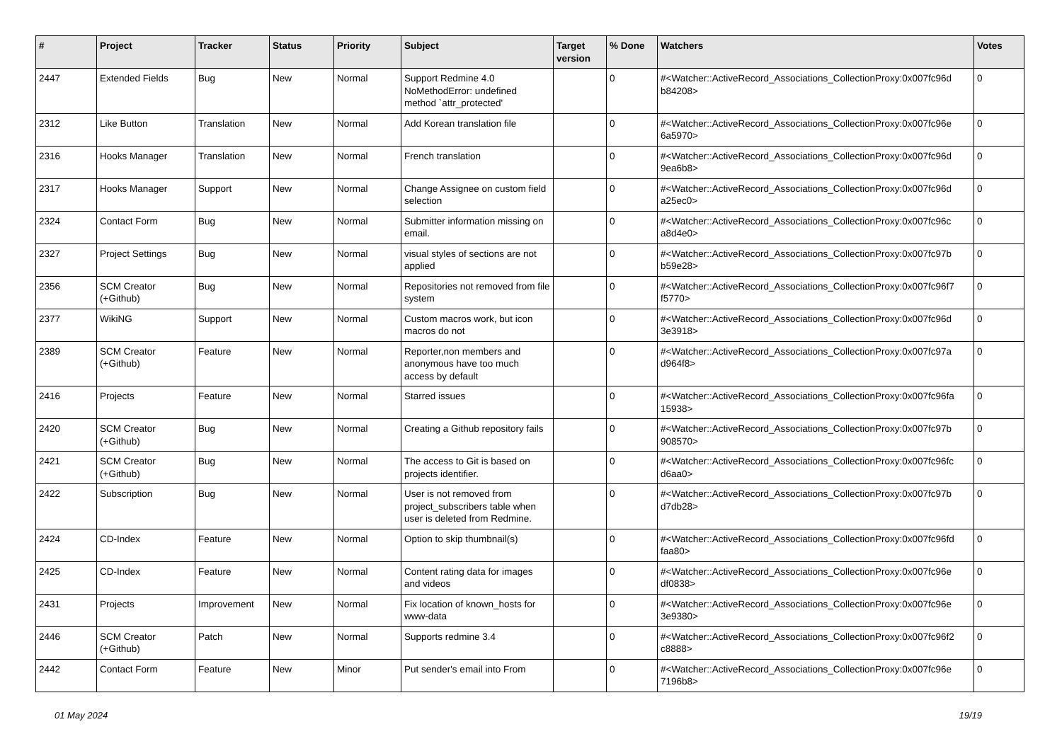| # | Project | Tracker | Status | Priority | Subject | Target version | % Done | Watchers | Votes |
| --- | --- | --- | --- | --- | --- | --- | --- | --- | --- |
| 2447 | Extended Fields | Bug | New | Normal | Support Redmine 4.0 NoMethodError: undefined method `attr_protected' | | 0 | #<Watcher::ActiveRecord_Associations_CollectionProxy:0x007fc96d b84208> | 0 |
| 2312 | Like Button | Translation | New | Normal | Add Korean translation file | | 0 | #<Watcher::ActiveRecord_Associations_CollectionProxy:0x007fc96e 6a5970> | 0 |
| 2316 | Hooks Manager | Translation | New | Normal | French translation | | 0 | #<Watcher::ActiveRecord_Associations_CollectionProxy:0x007fc96d 9ea6b8> | 0 |
| 2317 | Hooks Manager | Support | New | Normal | Change Assignee on custom field selection | | 0 | #<Watcher::ActiveRecord_Associations_CollectionProxy:0x007fc96d a25ec0> | 0 |
| 2324 | Contact Form | Bug | New | Normal | Submitter information missing on email. | | 0 | #<Watcher::ActiveRecord_Associations_CollectionProxy:0x007fc96c a8d4e0> | 0 |
| 2327 | Project Settings | Bug | New | Normal | visual styles of sections are not applied | | 0 | #<Watcher::ActiveRecord_Associations_CollectionProxy:0x007fc97b b59e28> | 0 |
| 2356 | SCM Creator (+Github) | Bug | New | Normal | Repositories not removed from file system | | 0 | #<Watcher::ActiveRecord_Associations_CollectionProxy:0x007fc96f7 f5770> | 0 |
| 2377 | WikiNG | Support | New | Normal | Custom macros work, but icon macros do not | | 0 | #<Watcher::ActiveRecord_Associations_CollectionProxy:0x007fc96d 3e3918> | 0 |
| 2389 | SCM Creator (+Github) | Feature | New | Normal | Reporter,non members and anonymous have too much access by default | | 0 | #<Watcher::ActiveRecord_Associations_CollectionProxy:0x007fc97a d964f8> | 0 |
| 2416 | Projects | Feature | New | Normal | Starred issues | | 0 | #<Watcher::ActiveRecord_Associations_CollectionProxy:0x007fc96fa 15938> | 0 |
| 2420 | SCM Creator (+Github) | Bug | New | Normal | Creating a Github repository fails | | 0 | #<Watcher::ActiveRecord_Associations_CollectionProxy:0x007fc97b 908570> | 0 |
| 2421 | SCM Creator (+Github) | Bug | New | Normal | The access to Git is based on projects identifier. | | 0 | #<Watcher::ActiveRecord_Associations_CollectionProxy:0x007fc96fc d6aa0> | 0 |
| 2422 | Subscription | Bug | New | Normal | User is not removed from project_subscribers table when user is deleted from Redmine. | | 0 | #<Watcher::ActiveRecord_Associations_CollectionProxy:0x007fc97b d7db28> | 0 |
| 2424 | CD-Index | Feature | New | Normal | Option to skip thumbnail(s) | | 0 | #<Watcher::ActiveRecord_Associations_CollectionProxy:0x007fc96fd faa80> | 0 |
| 2425 | CD-Index | Feature | New | Normal | Content rating data for images and videos | | 0 | #<Watcher::ActiveRecord_Associations_CollectionProxy:0x007fc96e df0838> | 0 |
| 2431 | Projects | Improvement | New | Normal | Fix location of known_hosts for www-data | | 0 | #<Watcher::ActiveRecord_Associations_CollectionProxy:0x007fc96e 3e9380> | 0 |
| 2446 | SCM Creator (+Github) | Patch | New | Normal | Supports redmine 3.4 | | 0 | #<Watcher::ActiveRecord_Associations_CollectionProxy:0x007fc96f2 c8888> | 0 |
| 2442 | Contact Form | Feature | New | Minor | Put sender's email into From | | 0 | #<Watcher::ActiveRecord_Associations_CollectionProxy:0x007fc96e 7196b8> | 0 |
01 May 2024 19/19